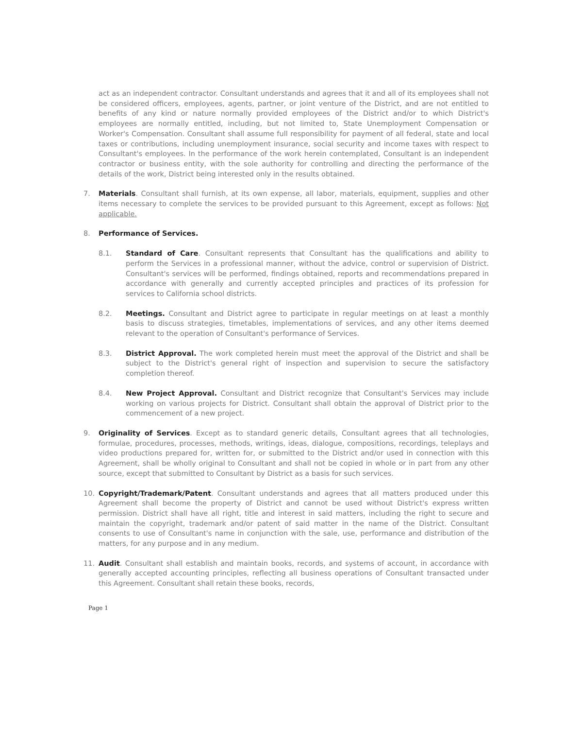act as an independent contractor. Consultant understands and agrees that it and all of its employees shall not be considered officers, employees, agents, partner, or joint venture of the District, and are not entitled to benefits of any kind or nature normally provided employees of the District and/or to which District's employees are normally entitled, including, but not limited to, State Unemployment Compensation or Worker's Compensation. Consultant shall assume full responsibility for payment of all federal, state and local taxes or contributions, including unemployment insurance, social security and income taxes with respect to Consultant's employees. In the performance of the work herein contemplated, Consultant is an independent contractor or business entity, with the sole authority for controlling and directing the performance of the details of the work, District being interested only in the results obtained.
7. Materials. Consultant shall furnish, at its own expense, all labor, materials, equipment, supplies and other items necessary to complete the services to be provided pursuant to this Agreement, except as follows: Not applicable.
8. Performance of Services.
8.1. Standard of Care. Consultant represents that Consultant has the qualifications and ability to perform the Services in a professional manner, without the advice, control or supervision of District. Consultant's services will be performed, findings obtained, reports and recommendations prepared in accordance with generally and currently accepted principles and practices of its profession for services to California school districts.
8.2. Meetings. Consultant and District agree to participate in regular meetings on at least a monthly basis to discuss strategies, timetables, implementations of services, and any other items deemed relevant to the operation of Consultant's performance of Services.
8.3. District Approval. The work completed herein must meet the approval of the District and shall be subject to the District's general right of inspection and supervision to secure the satisfactory completion thereof.
8.4. New Project Approval. Consultant and District recognize that Consultant's Services may include working on various projects for District. Consultant shall obtain the approval of District prior to the commencement of a new project.
9. Originality of Services. Except as to standard generic details, Consultant agrees that all technologies, formulae, procedures, processes, methods, writings, ideas, dialogue, compositions, recordings, teleplays and video productions prepared for, written for, or submitted to the District and/or used in connection with this Agreement, shall be wholly original to Consultant and shall not be copied in whole or in part from any other source, except that submitted to Consultant by District as a basis for such services.
10. Copyright/Trademark/Patent. Consultant understands and agrees that all matters produced under this Agreement shall become the property of District and cannot be used without District's express written permission. District shall have all right, title and interest in said matters, including the right to secure and maintain the copyright, trademark and/or patent of said matter in the name of the District. Consultant consents to use of Consultant's name in conjunction with the sale, use, performance and distribution of the matters, for any purpose and in any medium.
11. Audit. Consultant shall establish and maintain books, records, and systems of account, in accordance with generally accepted accounting principles, reflecting all business operations of Consultant transacted under this Agreement. Consultant shall retain these books, records,
Page 1